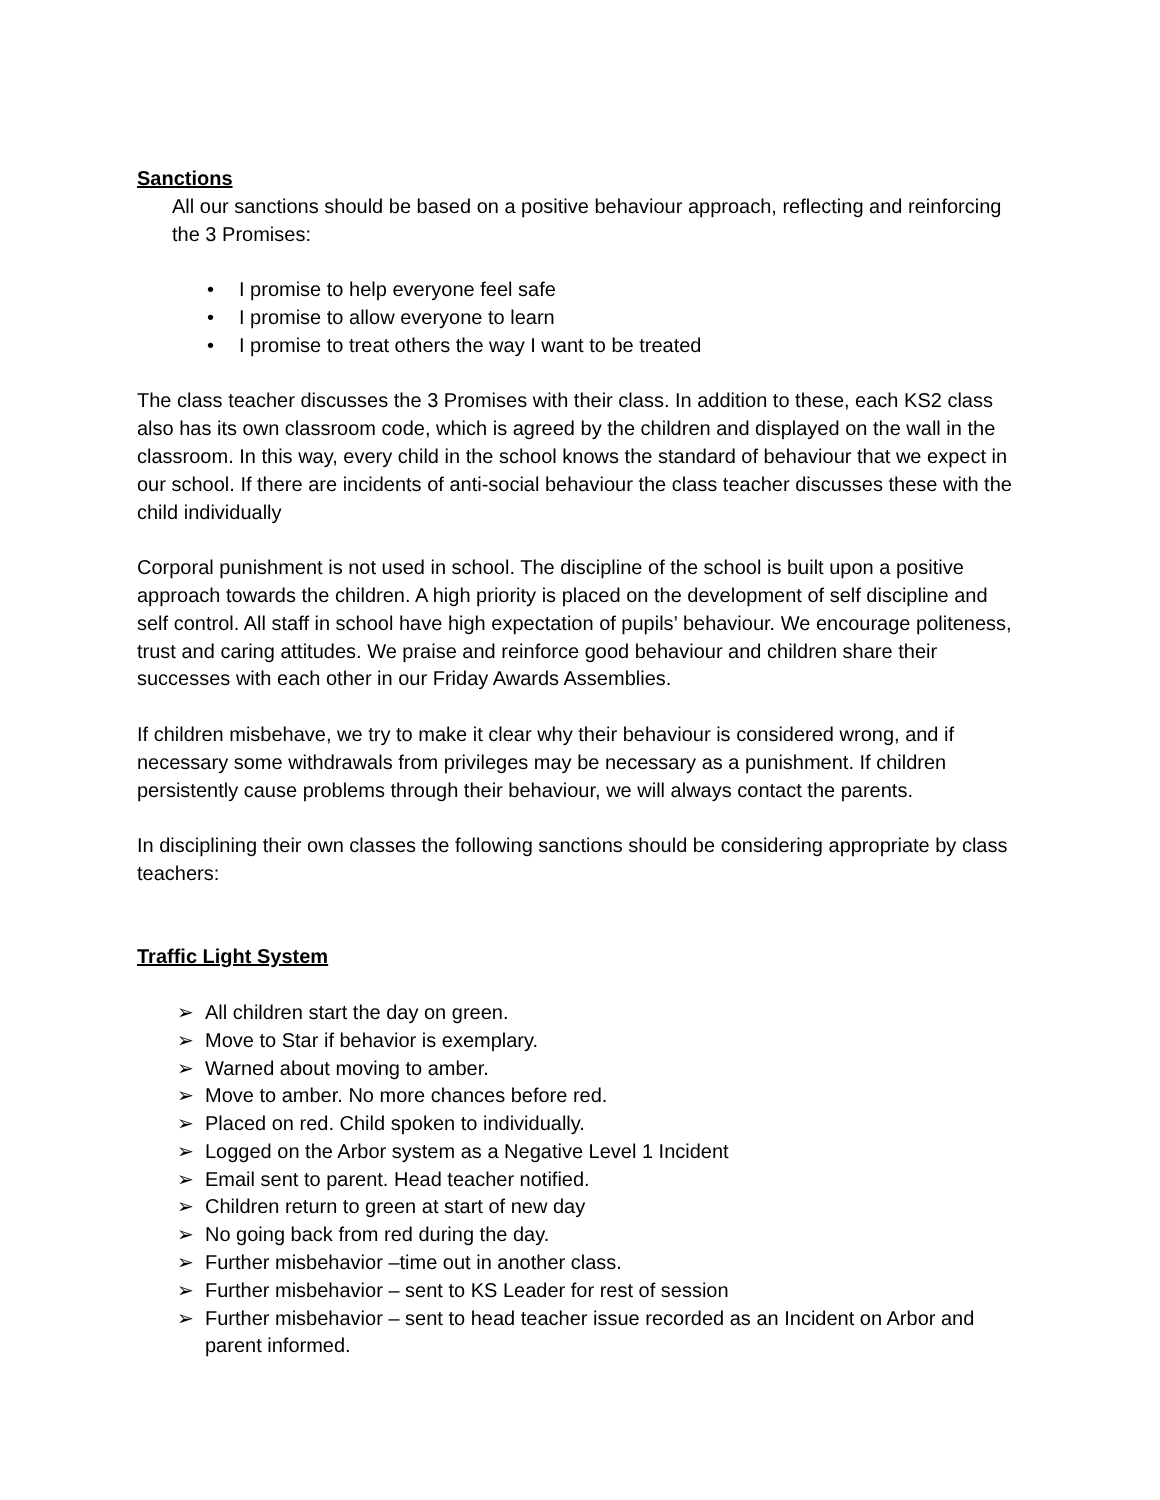Sanctions
All our sanctions should be based on a positive behaviour approach, reflecting and reinforcing the 3 Promises:
• I promise to help everyone feel safe
• I promise to allow everyone to learn
• I promise to treat others the way I want to be treated
The class teacher discusses the 3 Promises with their class. In addition to these, each KS2 class also has its own classroom code, which is agreed by the children and displayed on the wall in the classroom. In this way, every child in the school knows the standard of behaviour that we expect in our school. If there are incidents of anti-social behaviour the class teacher discusses these with the child individually
Corporal punishment is not used in school. The discipline of the school is built upon a positive approach towards the children. A high priority is placed on the development of self discipline and self control. All staff in school have high expectation of pupils’ behaviour. We encourage politeness, trust and caring attitudes. We praise and reinforce good behaviour and children share their successes with each other in our Friday Awards Assemblies.
If children misbehave, we try to make it clear why their behaviour is considered wrong, and if necessary some withdrawals from privileges may be necessary as a punishment. If children persistently cause problems through their behaviour, we will always contact the parents.
In disciplining their own classes the following sanctions should be considering appropriate by class teachers:
Traffic Light System
➢ All children start the day on green.
➢ Move to Star if behavior is exemplary.
➢ Warned about moving to amber.
➢ Move to amber. No more chances before red.
➢ Placed on red. Child spoken to individually.
➢ Logged on the Arbor system as a Negative Level 1 Incident
➢ Email sent to parent. Head teacher notified.
➢ Children return to green at start of new day
➢ No going back from red during the day.
➢ Further misbehavior –time out in another class.
➢ Further misbehavior – sent to KS Leader for rest of session
➢ Further misbehavior – sent to head teacher issue recorded as an Incident on Arbor and parent informed.